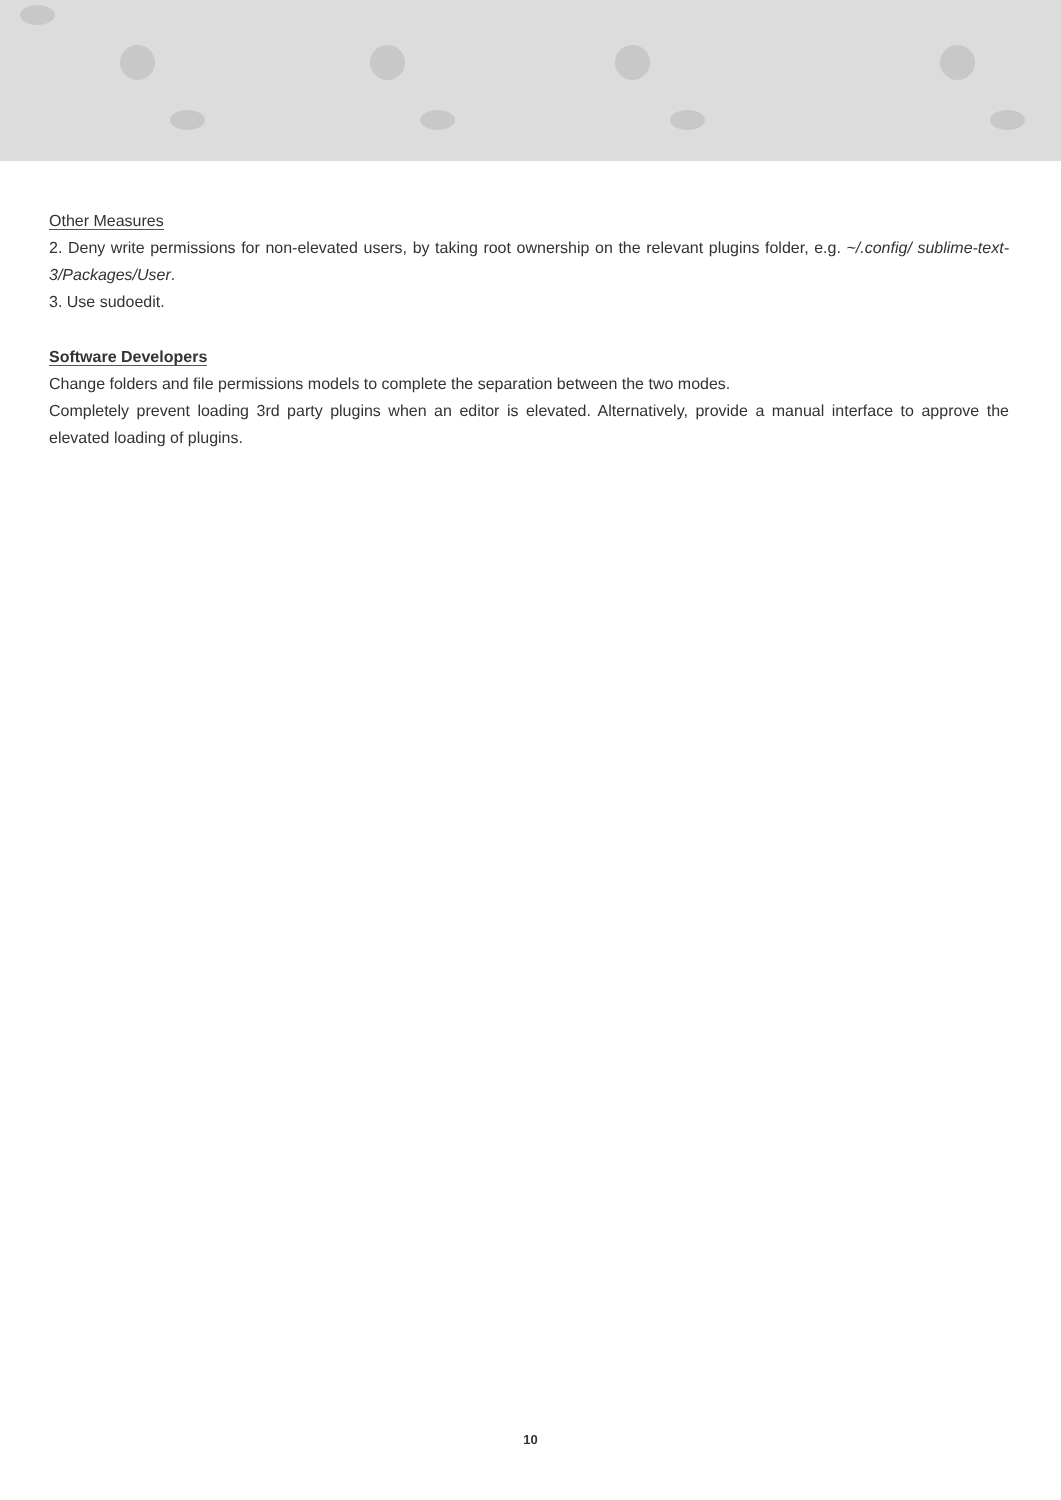Other Measures
2. Deny write permissions for non-elevated users, by taking root ownership on the relevant plugins folder, e.g. ~/.config/ sublime-text-3/Packages/User.
3. Use sudoedit.
Software Developers
Change folders and file permissions models to complete the separation between the two modes.
Completely prevent loading 3rd party plugins when an editor is elevated. Alternatively, provide a manual interface to approve the elevated loading of plugins.
10